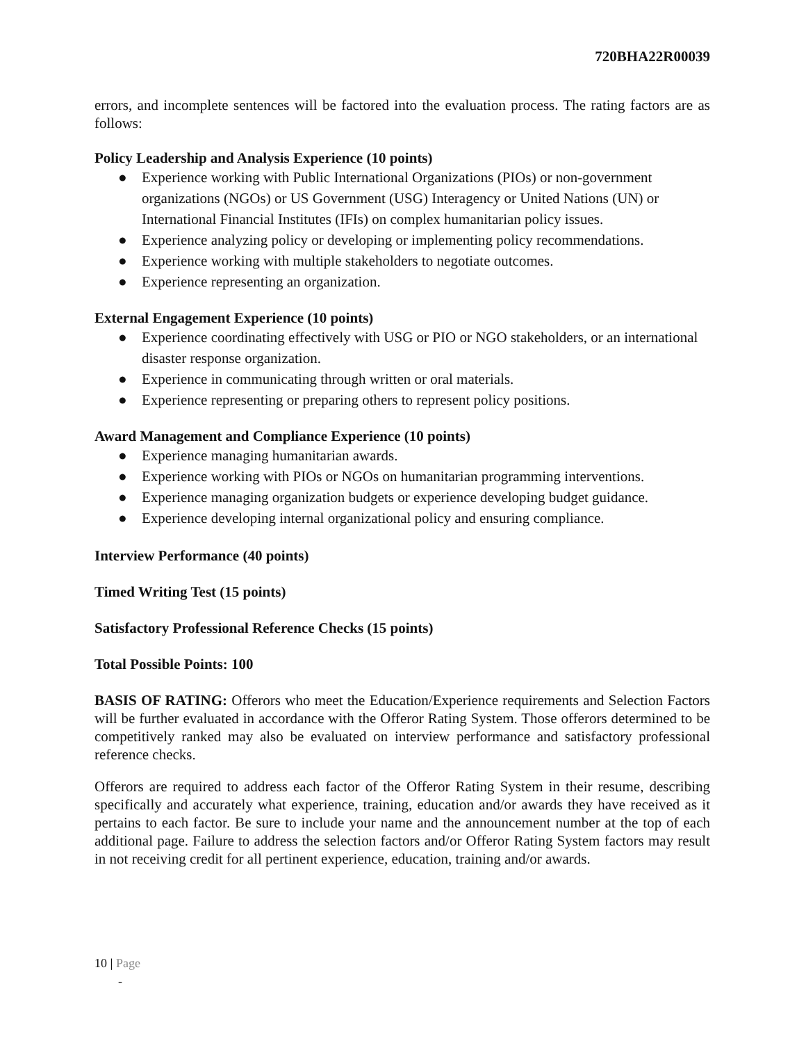720BHA22R00039
errors, and incomplete sentences will be factored into the evaluation process. The rating factors are as follows:
Policy Leadership and Analysis Experience (10 points)
● Experience working with Public International Organizations (PIOs) or non-government organizations (NGOs) or US Government (USG) Interagency or United Nations (UN) or International Financial Institutes (IFIs) on complex humanitarian policy issues.
● Experience analyzing policy or developing or implementing policy recommendations.
● Experience working with multiple stakeholders to negotiate outcomes.
● Experience representing an organization.
External Engagement Experience (10 points)
● Experience coordinating effectively with USG or PIO or NGO stakeholders, or an international disaster response organization.
● Experience in communicating through written or oral materials.
● Experience representing or preparing others to represent policy positions.
Award Management and Compliance Experience (10 points)
● Experience managing humanitarian awards.
● Experience working with PIOs or NGOs on humanitarian programming interventions.
● Experience managing organization budgets or experience developing budget guidance.
● Experience developing internal organizational policy and ensuring compliance.
Interview Performance (40 points)
Timed Writing Test (15 points)
Satisfactory Professional Reference Checks (15 points)
Total Possible Points: 100
BASIS OF RATING: Offerors who meet the Education/Experience requirements and Selection Factors will be further evaluated in accordance with the Offeror Rating System. Those offerors determined to be competitively ranked may also be evaluated on interview performance and satisfactory professional reference checks.
Offerors are required to address each factor of the Offeror Rating System in their resume, describing specifically and accurately what experience, training, education and/or awards they have received as it pertains to each factor. Be sure to include your name and the announcement number at the top of each additional page. Failure to address the selection factors and/or Offeror Rating System factors may result in not receiving credit for all pertinent experience, education, training and/or awards.
10 | Page
-